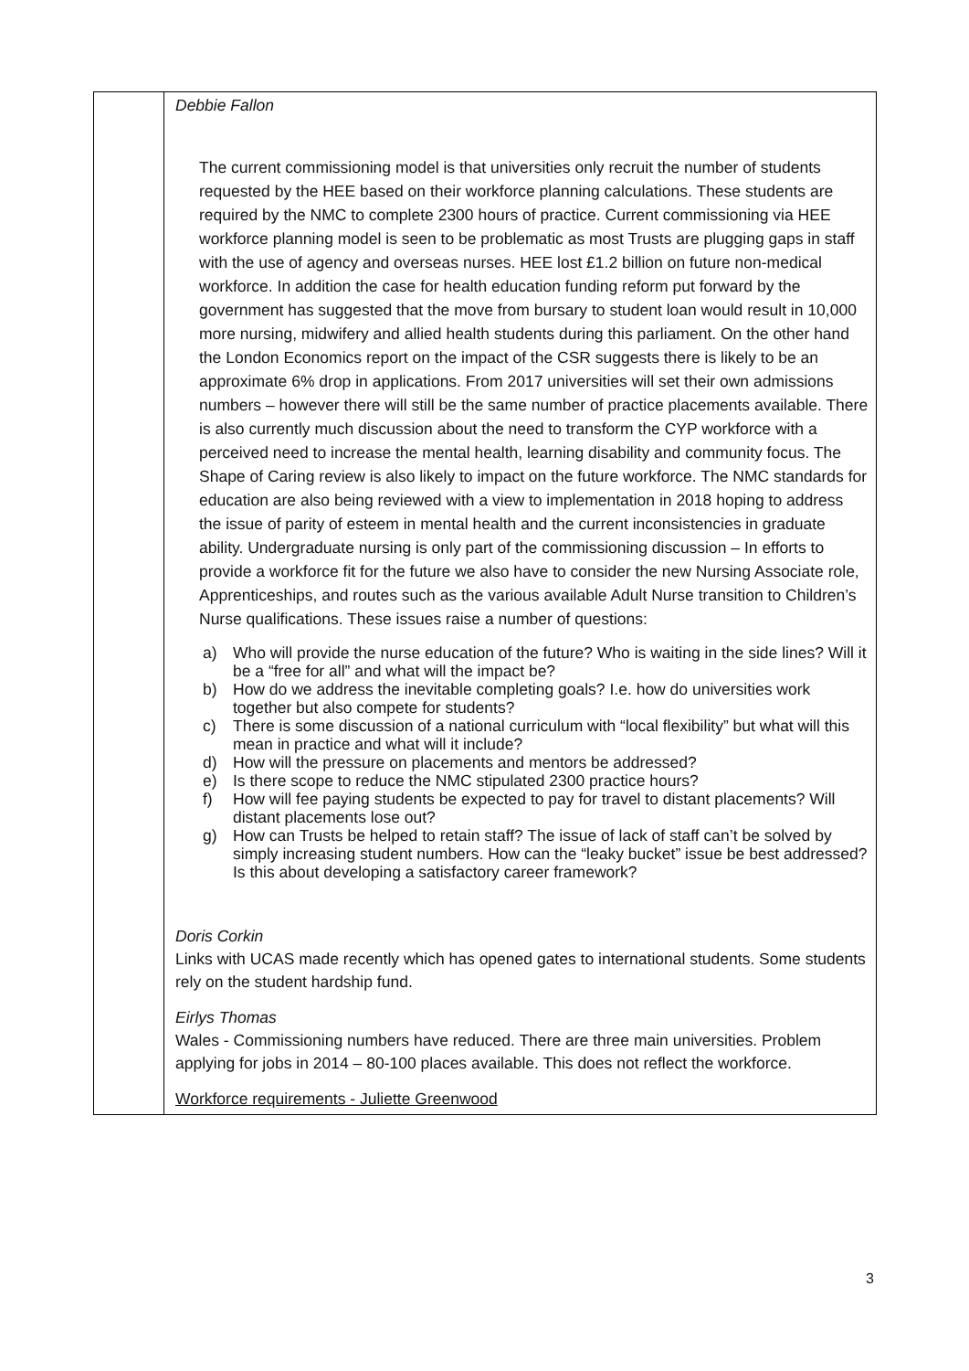| | Debbie Fallon The current commissioning model is that universities only recruit the number of students requested by the HEE based on their workforce planning calculations. These students are required by the NMC to complete 2300 hours of practice. Current commissioning via HEE workforce planning model is seen to be problematic as most Trusts are plugging gaps in staff with the use of agency and overseas nurses. HEE lost £1.2 billion on future non-medical workforce. In addition the case for health education funding reform put forward by the government has suggested that the move from bursary to student loan would result in 10,000 more nursing, midwifery and allied health students during this parliament. On the other hand the London Economics report on the impact of the CSR suggests there is likely to be an approximate 6% drop in applications. From 2017 universities will set their own admissions numbers – however there will still be the same number of practice placements available. There is also currently much discussion about the need to transform the CYP workforce with a perceived need to increase the mental health, learning disability and community focus. The Shape of Caring review is also likely to impact on the future workforce. The NMC standards for education are also being reviewed with a view to implementation in 2018 hoping to address the issue of parity of esteem in mental health and the current inconsistencies in graduate ability. Undergraduate nursing is only part of the commissioning discussion – In efforts to provide a workforce fit for the future we also have to consider the new Nursing Associate role, Apprenticeships, and routes such as the various available Adult Nurse transition to Children’s Nurse qualifications. These issues raise a number of questions: a) Who will provide the nurse education of the future? Who is waiting in the side lines? Will it be a “free for all” and what will the impact be? b) How do we address the inevitable completing goals? I.e. how do universities work together but also compete for students? c) There is some discussion of a national curriculum with “local flexibility” but what will this mean in practice and what will it include? d) How will the pressure on placements and mentors be addressed? e) Is there scope to reduce the NMC stipulated 2300 practice hours? f) How will fee paying students be expected to pay for travel to distant placements? Will distant placements lose out? g) How can Trusts be helped to retain staff? The issue of lack of staff can’t be solved by simply increasing student numbers. How can the “leaky bucket” issue be best addressed? Is this about developing a satisfactory career framework? Doris Corkin Links with UCAS made recently which has opened gates to international students. Some students rely on the student hardship fund. Eirlys Thomas Wales - Commissioning numbers have reduced. There are three main universities. Problem applying for jobs in 2014 – 80-100 places available. This does not reflect the workforce. Workforce requirements - Juliette Greenwood |
3